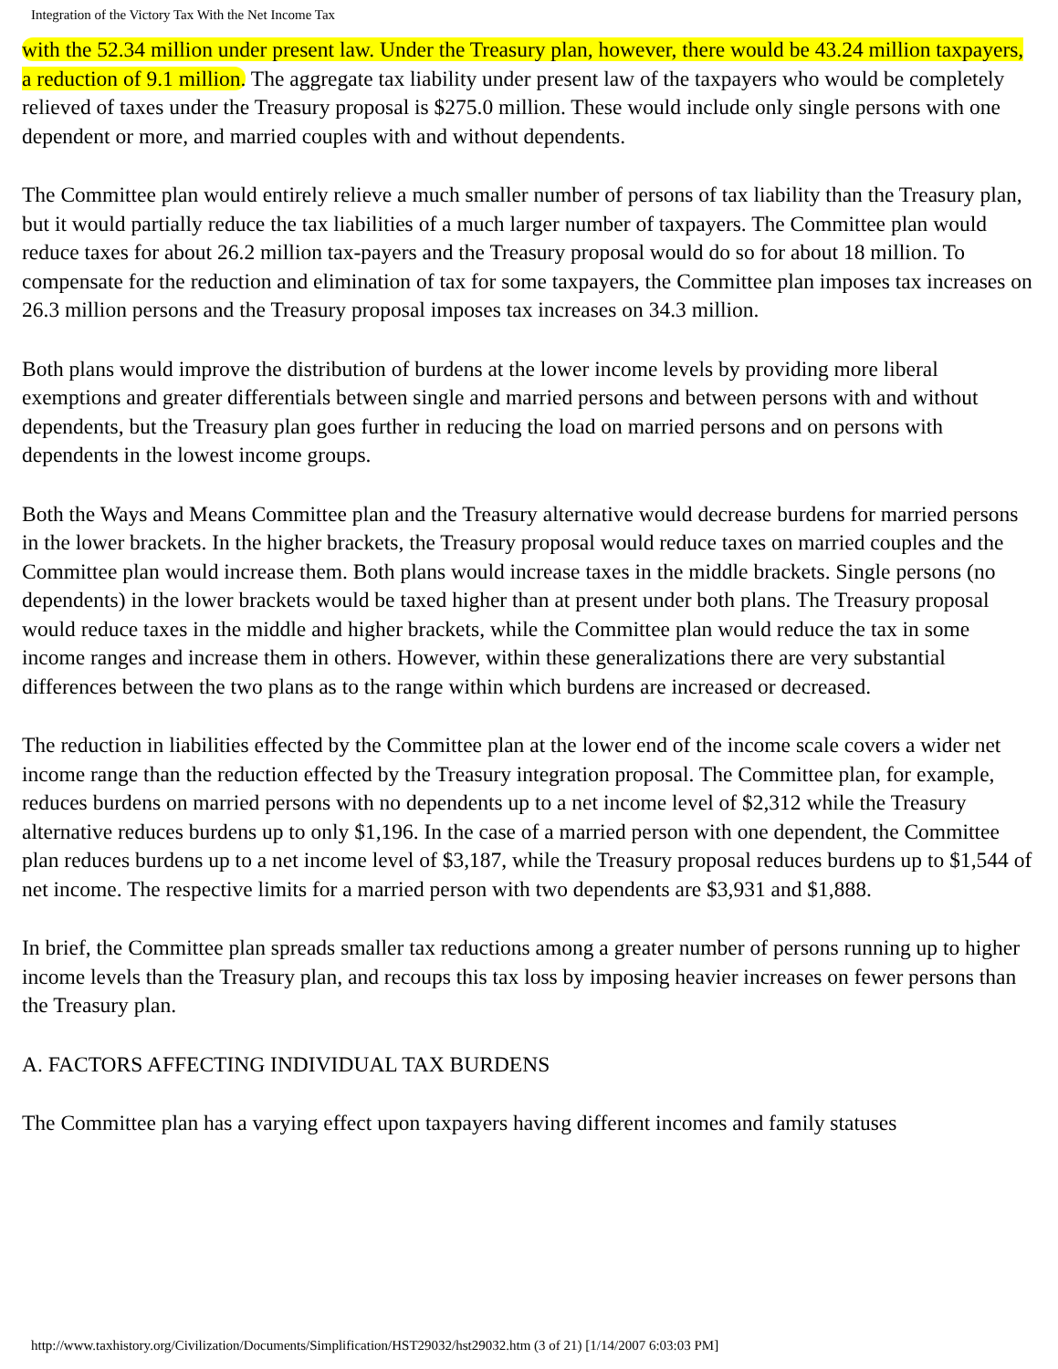Integration of the Victory Tax With the Net Income Tax
with the 52.34 million under present law. Under the Treasury plan, however, there would be 43.24 million taxpayers, a reduction of 9.1 million. The aggregate tax liability under present law of the taxpayers who would be completely relieved of taxes under the Treasury proposal is $275.0 million. These would include only single persons with one dependent or more, and married couples with and without dependents.
The Committee plan would entirely relieve a much smaller number of persons of tax liability than the Treasury plan, but it would partially reduce the tax liabilities of a much larger number of taxpayers. The Committee plan would reduce taxes for about 26.2 million tax-payers and the Treasury proposal would do so for about 18 million. To compensate for the reduction and elimination of tax for some taxpayers, the Committee plan imposes tax increases on 26.3 million persons and the Treasury proposal imposes tax increases on 34.3 million.
Both plans would improve the distribution of burdens at the lower income levels by providing more liberal exemptions and greater differentials between single and married persons and between persons with and without dependents, but the Treasury plan goes further in reducing the load on married persons and on persons with dependents in the lowest income groups.
Both the Ways and Means Committee plan and the Treasury alternative would decrease burdens for married persons in the lower brackets. In the higher brackets, the Treasury proposal would reduce taxes on married couples and the Committee plan would increase them. Both plans would increase taxes in the middle brackets. Single persons (no dependents) in the lower brackets would be taxed higher than at present under both plans. The Treasury proposal would reduce taxes in the middle and higher brackets, while the Committee plan would reduce the tax in some income ranges and increase them in others. However, within these generalizations there are very substantial differences between the two plans as to the range within which burdens are increased or decreased.
The reduction in liabilities effected by the Committee plan at the lower end of the income scale covers a wider net income range than the reduction effected by the Treasury integration proposal. The Committee plan, for example, reduces burdens on married persons with no dependents up to a net income level of $2,312 while the Treasury alternative reduces burdens up to only $1,196. In the case of a married person with one dependent, the Committee plan reduces burdens up to a net income level of $3,187, while the Treasury proposal reduces burdens up to $1,544 of net income. The respective limits for a married person with two dependents are $3,931 and $1,888.
In brief, the Committee plan spreads smaller tax reductions among a greater number of persons running up to higher income levels than the Treasury plan, and recoups this tax loss by imposing heavier increases on fewer persons than the Treasury plan.
A. FACTORS AFFECTING INDIVIDUAL TAX BURDENS
The Committee plan has a varying effect upon taxpayers having different incomes and family statuses
http://www.taxhistory.org/Civilization/Documents/Simplification/HST29032/hst29032.htm (3 of 21) [1/14/2007 6:03:03 PM]